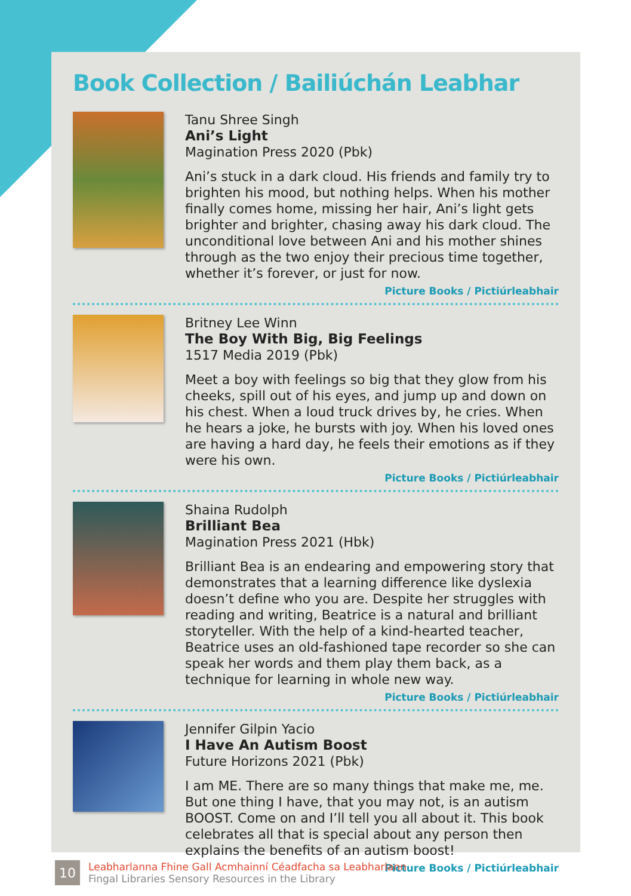Book Collection / Bailiúchán Leabhar
Tanu Shree Singh
Ani’s Light
Magination Press 2020 (Pbk)
Ani’s stuck in a dark cloud. His friends and family try to brighten his mood, but nothing helps. When his mother finally comes home, missing her hair, Ani’s light gets brighter and brighter, chasing away his dark cloud. The unconditional love between Ani and his mother shines through as the two enjoy their precious time together, whether it’s forever, or just for now.
Picture Books / Pictiúrleabhair
Britney Lee Winn
The Boy With Big, Big Feelings
1517 Media 2019 (Pbk)
Meet a boy with feelings so big that they glow from his cheeks, spill out of his eyes, and jump up and down on his chest. When a loud truck drives by, he cries. When he hears a joke, he bursts with joy. When his loved ones are having a hard day, he feels their emotions as if they were his own.
Picture Books / Pictiúrleabhair
Shaina Rudolph
Brilliant Bea
Magination Press 2021 (Hbk)
Brilliant Bea is an endearing and empowering story that demonstrates that a learning difference like dyslexia doesn’t define who you are. Despite her struggles with reading and writing, Beatrice is a natural and brilliant storyteller. With the help of a kind-hearted teacher, Beatrice uses an old-fashioned tape recorder so she can speak her words and them play them back, as a technique for learning in whole new way.
Picture Books / Pictiúrleabhair
Jennifer Gilpin Yacio
I Have An Autism Boost
Future Horizons 2021 (Pbk)
I am ME. There are so many things that make me, me. But one thing I have, that you may not, is an autism BOOST. Come on and I’ll tell you all about it. This book celebrates all that is special about any person then explains the benefits of an autism boost!
Picture Books / Pictiúrleabhair
10
Leabharlanna Fhine Gall Acmhainní Céadfacha sa Leabharlann
Fingal Libraries Sensory Resources in the Library